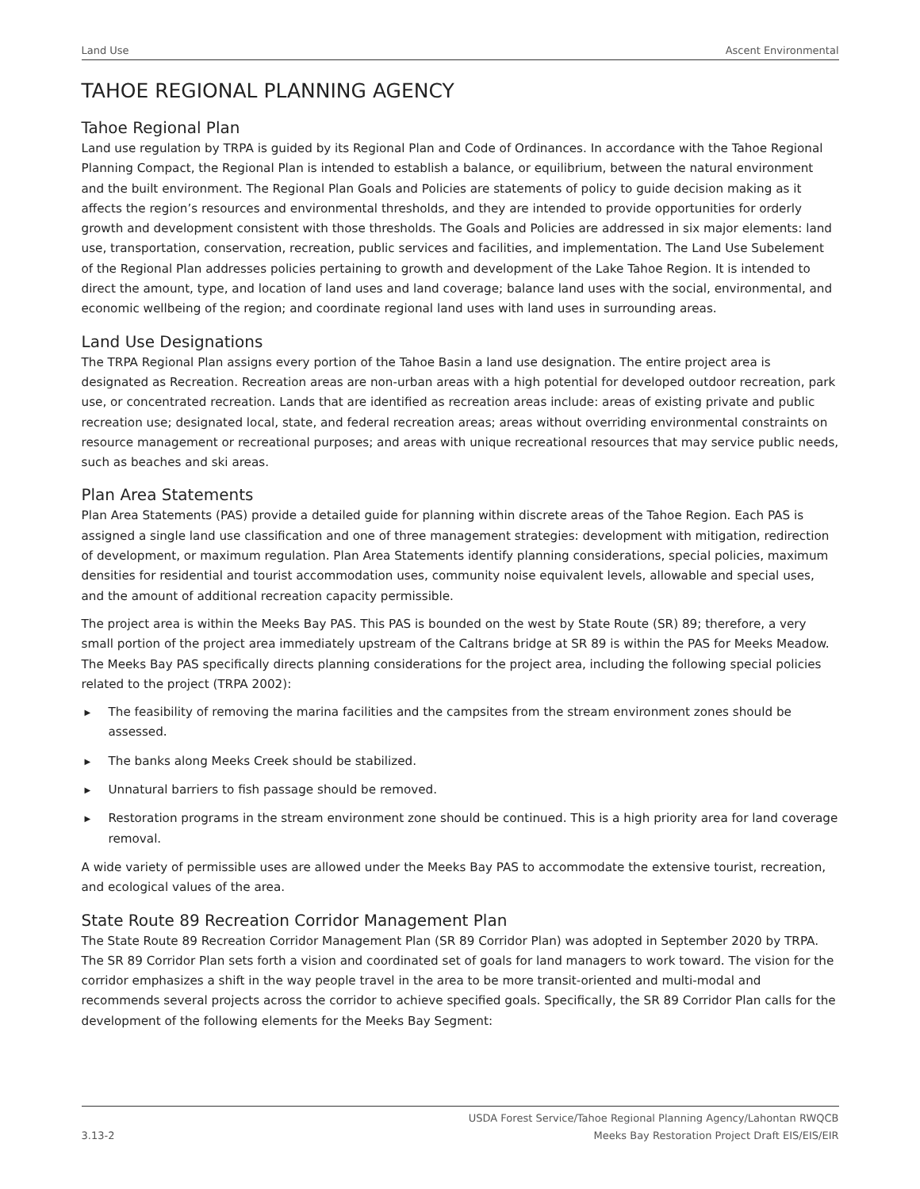Land Use Ascent Environmental
TAHOE REGIONAL PLANNING AGENCY
Tahoe Regional Plan
Land use regulation by TRPA is guided by its Regional Plan and Code of Ordinances. In accordance with the Tahoe Regional Planning Compact, the Regional Plan is intended to establish a balance, or equilibrium, between the natural environment and the built environment. The Regional Plan Goals and Policies are statements of policy to guide decision making as it affects the region’s resources and environmental thresholds, and they are intended to provide opportunities for orderly growth and development consistent with those thresholds. The Goals and Policies are addressed in six major elements: land use, transportation, conservation, recreation, public services and facilities, and implementation. The Land Use Subelement of the Regional Plan addresses policies pertaining to growth and development of the Lake Tahoe Region. It is intended to direct the amount, type, and location of land uses and land coverage; balance land uses with the social, environmental, and economic wellbeing of the region; and coordinate regional land uses with land uses in surrounding areas.
Land Use Designations
The TRPA Regional Plan assigns every portion of the Tahoe Basin a land use designation. The entire project area is designated as Recreation. Recreation areas are non-urban areas with a high potential for developed outdoor recreation, park use, or concentrated recreation. Lands that are identified as recreation areas include: areas of existing private and public recreation use; designated local, state, and federal recreation areas; areas without overriding environmental constraints on resource management or recreational purposes; and areas with unique recreational resources that may service public needs, such as beaches and ski areas.
Plan Area Statements
Plan Area Statements (PAS) provide a detailed guide for planning within discrete areas of the Tahoe Region. Each PAS is assigned a single land use classification and one of three management strategies: development with mitigation, redirection of development, or maximum regulation. Plan Area Statements identify planning considerations, special policies, maximum densities for residential and tourist accommodation uses, community noise equivalent levels, allowable and special uses, and the amount of additional recreation capacity permissible.
The project area is within the Meeks Bay PAS. This PAS is bounded on the west by State Route (SR) 89; therefore, a very small portion of the project area immediately upstream of the Caltrans bridge at SR 89 is within the PAS for Meeks Meadow. The Meeks Bay PAS specifically directs planning considerations for the project area, including the following special policies related to the project (TRPA 2002):
▶ The feasibility of removing the marina facilities and the campsites from the stream environment zones should be assessed.
▶ The banks along Meeks Creek should be stabilized.
▶ Unnatural barriers to fish passage should be removed.
▶ Restoration programs in the stream environment zone should be continued. This is a high priority area for land coverage removal.
A wide variety of permissible uses are allowed under the Meeks Bay PAS to accommodate the extensive tourist, recreation, and ecological values of the area.
State Route 89 Recreation Corridor Management Plan
The State Route 89 Recreation Corridor Management Plan (SR 89 Corridor Plan) was adopted in September 2020 by TRPA. The SR 89 Corridor Plan sets forth a vision and coordinated set of goals for land managers to work toward. The vision for the corridor emphasizes a shift in the way people travel in the area to be more transit-oriented and multi-modal and recommends several projects across the corridor to achieve specified goals. Specifically, the SR 89 Corridor Plan calls for the development of the following elements for the Meeks Bay Segment:
3.13-2 USDA Forest Service/Tahoe Regional Planning Agency/Lahontan RWQCB
Meeks Bay Restoration Project Draft EIS/EIS/EIR